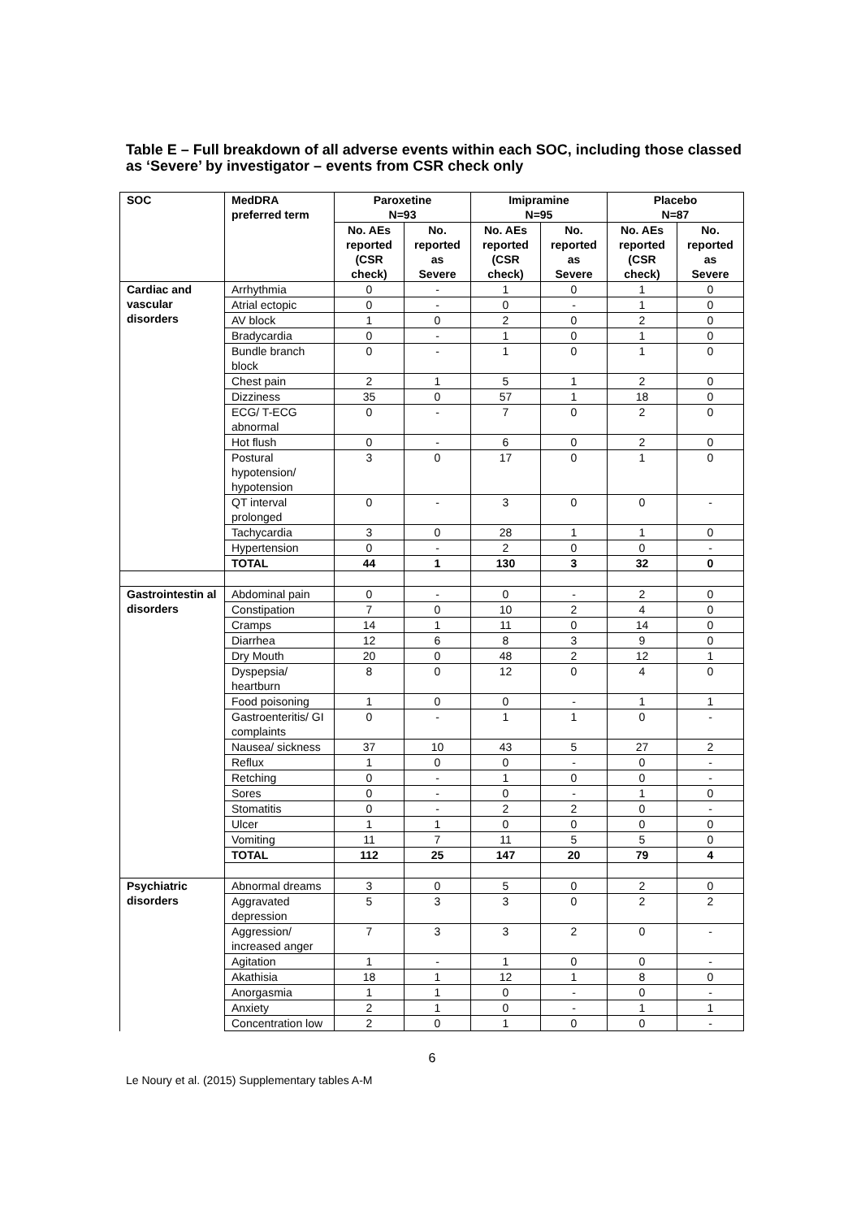Table E – Full breakdown of all adverse events within each SOC, including those classed as ‘Severe’ by investigator – events from CSR check only
| SOC | MedDRA preferred term | Paroxetine N=93 | | Imipramine N=95 | | Placebo N=87 | |
| --- | --- | --- | --- | --- | --- | --- | --- |
| | | No. AEs reported (CSR check) | No. reported as Severe | No. AEs reported (CSR check) | No. reported as Severe | No. AEs reported (CSR check) | No. reported as Severe |
| Cardiac and vascular disorders | Arrhythmia | 0 | - | 1 | 0 | 1 | 0 |
| | Atrial ectopic | 0 | - | 0 | - | 1 | 0 |
| | AV block | 1 | 0 | 2 | 0 | 2 | 0 |
| | Bradycardia | 0 | - | 1 | 0 | 1 | 0 |
| | Bundle branch block | 0 | - | 1 | 0 | 1 | 0 |
| | Chest pain | 2 | 1 | 5 | 1 | 2 | 0 |
| | Dizziness | 35 | 0 | 57 | 1 | 18 | 0 |
| | ECG/ T-ECG abnormal | 0 | - | 7 | 0 | 2 | 0 |
| | Hot flush | 0 | - | 6 | 0 | 2 | 0 |
| | Postural hypotension/ hypotension | 3 | 0 | 17 | 0 | 1 | 0 |
| | QT interval prolonged | 0 | - | 3 | 0 | 0 | - |
| | Tachycardia | 3 | 0 | 28 | 1 | 1 | 0 |
| | Hypertension | 0 | - | 2 | 0 | 0 | - |
| | TOTAL | 44 | 1 | 130 | 3 | 32 | 0 |
| Gastrointestin al disorders | Abdominal pain | 0 | - | 0 | - | 2 | 0 |
| | Constipation | 7 | 0 | 10 | 2 | 4 | 0 |
| | Cramps | 14 | 1 | 11 | 0 | 14 | 0 |
| | Diarrhea | 12 | 6 | 8 | 3 | 9 | 0 |
| | Dry Mouth | 20 | 0 | 48 | 2 | 12 | 1 |
| | Dyspepsia/ heartburn | 8 | 0 | 12 | 0 | 4 | 0 |
| | Food poisoning | 1 | 0 | 0 | - | 1 | 1 |
| | Gastroenteritis/ GI complaints | 0 | - | 1 | 1 | 0 | - |
| | Nausea/ sickness | 37 | 10 | 43 | 5 | 27 | 2 |
| | Reflux | 1 | 0 | 0 | - | 0 | - |
| | Retching | 0 | - | 1 | 0 | 0 | - |
| | Sores | 0 | - | 0 | - | 1 | 0 |
| | Stomatitis | 0 | - | 2 | 2 | 0 | - |
| | Ulcer | 1 | 1 | 0 | 0 | 0 | 0 |
| | Vomiting | 11 | 7 | 11 | 5 | 5 | 0 |
| | TOTAL | 112 | 25 | 147 | 20 | 79 | 4 |
| Psychiatric disorders | Abnormal dreams | 3 | 0 | 5 | 0 | 2 | 0 |
| | Aggravated depression | 5 | 3 | 3 | 0 | 2 | 2 |
| | Aggression/ increased anger | 7 | 3 | 3 | 2 | 0 | - |
| | Agitation | 1 | - | 1 | 0 | 0 | - |
| | Akathisia | 18 | 1 | 12 | 1 | 8 | 0 |
| | Anorgasmia | 1 | 1 | 0 | - | 0 | - |
| | Anxiety | 2 | 1 | 0 | - | 1 | 1 |
| | Concentration low | 2 | 0 | 1 | 0 | 0 | - |
6
Le Noury et al. (2015) Supplementary tables A-M